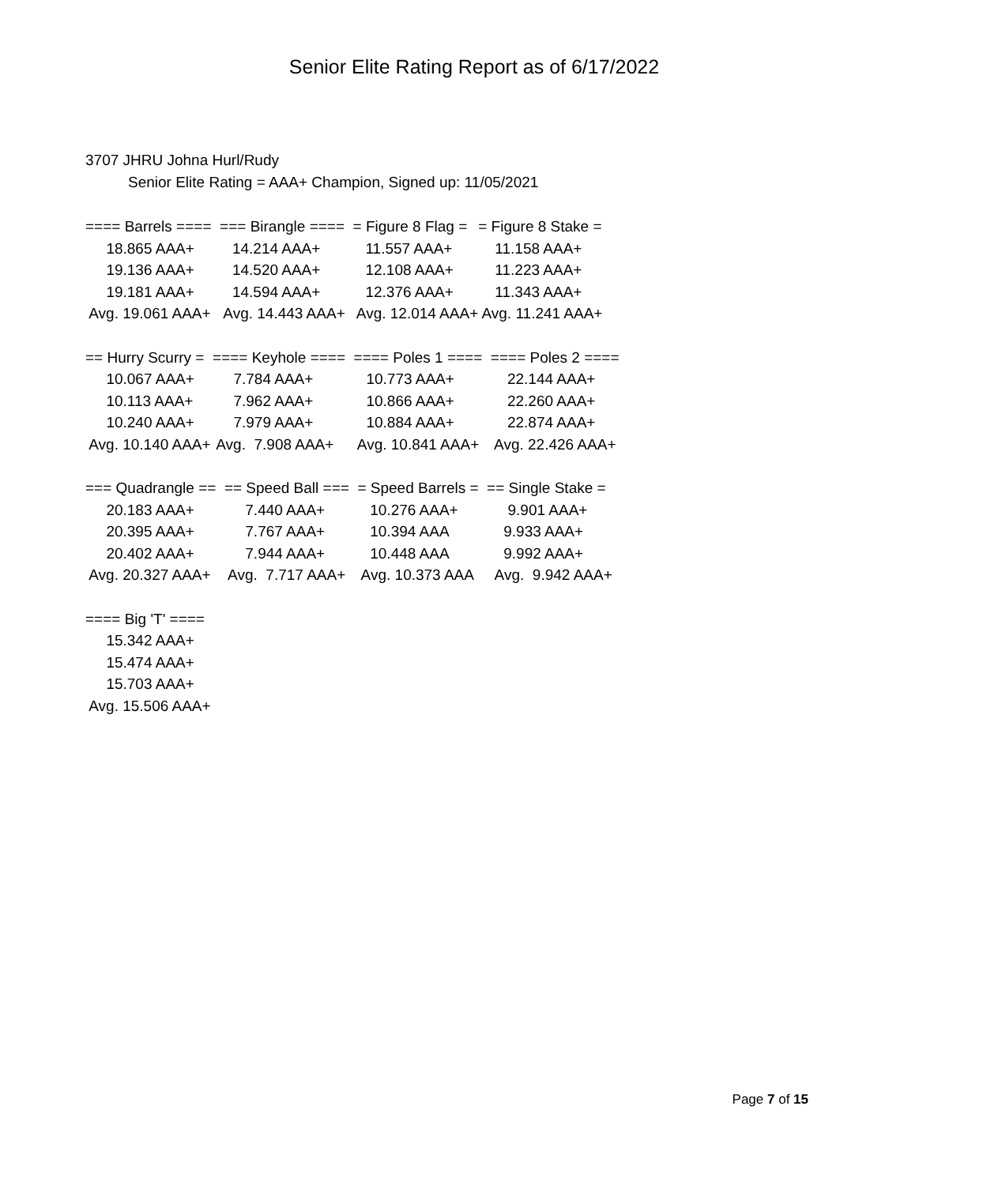Senior Elite Rating Report as of 6/17/2022
3707 JHRU Johna Hurl/Rudy
Senior Elite Rating = AAA+ Champion, Signed up: 11/05/2021
| ==== Barrels ==== | === Birangle ==== | = Figure 8 Flag = | = Figure 8 Stake = |
| 18.865 AAA+ | 14.214 AAA+ | 11.557 AAA+ | 11.158 AAA+ |
| 19.136 AAA+ | 14.520 AAA+ | 12.108 AAA+ | 11.223 AAA+ |
| 19.181 AAA+ | 14.594 AAA+ | 12.376 AAA+ | 11.343 AAA+ |
| Avg. 19.061 AAA+ | Avg. 14.443 AAA+ | Avg. 12.014 AAA+ | Avg. 11.241 AAA+ |
| == Hurry Scurry = | ==== Keyhole ==== | ==== Poles 1 ==== | ==== Poles 2 ==== |
| 10.067 AAA+ | 7.784 AAA+ | 10.773 AAA+ | 22.144 AAA+ |
| 10.113 AAA+ | 7.962 AAA+ | 10.866 AAA+ | 22.260 AAA+ |
| 10.240 AAA+ | 7.979 AAA+ | 10.884 AAA+ | 22.874 AAA+ |
| Avg. 10.140 AAA+ | Avg. 7.908 AAA+ | Avg. 10.841 AAA+ | Avg. 22.426 AAA+ |
| === Quadrangle == | == Speed Ball === | = Speed Barrels = | == Single Stake = |
| 20.183 AAA+ | 7.440 AAA+ | 10.276 AAA+ | 9.901 AAA+ |
| 20.395 AAA+ | 7.767 AAA+ | 10.394 AAA | 9.933 AAA+ |
| 20.402 AAA+ | 7.944 AAA+ | 10.448 AAA | 9.992 AAA+ |
| Avg. 20.327 AAA+ | Avg. 7.717 AAA+ | Avg. 10.373 AAA | Avg. 9.942 AAA+ |
| ==== Big 'T' ==== |
| 15.342 AAA+ |
| 15.474 AAA+ |
| 15.703 AAA+ |
| Avg. 15.506 AAA+ |
Page 7 of 15